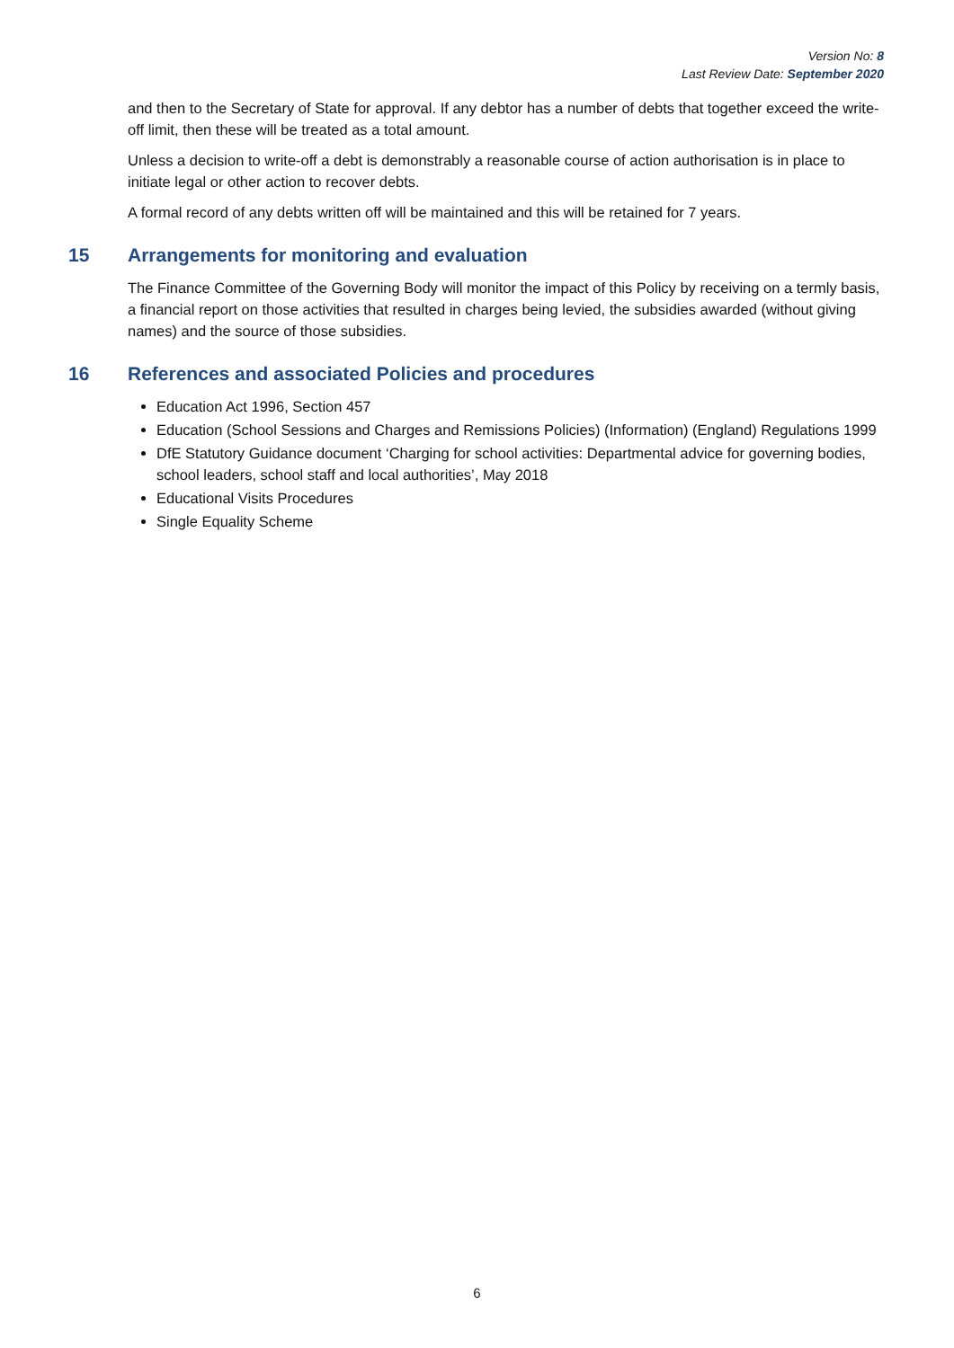Version No: 8
Last Review Date: September 2020
and then to the Secretary of State for approval. If any debtor has a number of debts that together exceed the write-off limit, then these will be treated as a total amount.
Unless a decision to write-off a debt is demonstrably a reasonable course of action authorisation is in place to initiate legal or other action to recover debts.
A formal record of any debts written off will be maintained and this will be retained for 7 years.
15 Arrangements for monitoring and evaluation
The Finance Committee of the Governing Body will monitor the impact of this Policy by receiving on a termly basis, a financial report on those activities that resulted in charges being levied, the subsidies awarded (without giving names) and the source of those subsidies.
16 References and associated Policies and procedures
Education Act 1996, Section 457
Education (School Sessions and Charges and Remissions Policies) (Information) (England) Regulations 1999
DfE Statutory Guidance document ‘Charging for school activities: Departmental advice for governing bodies, school leaders, school staff and local authorities’, May 2018
Educational Visits Procedures
Single Equality Scheme
6